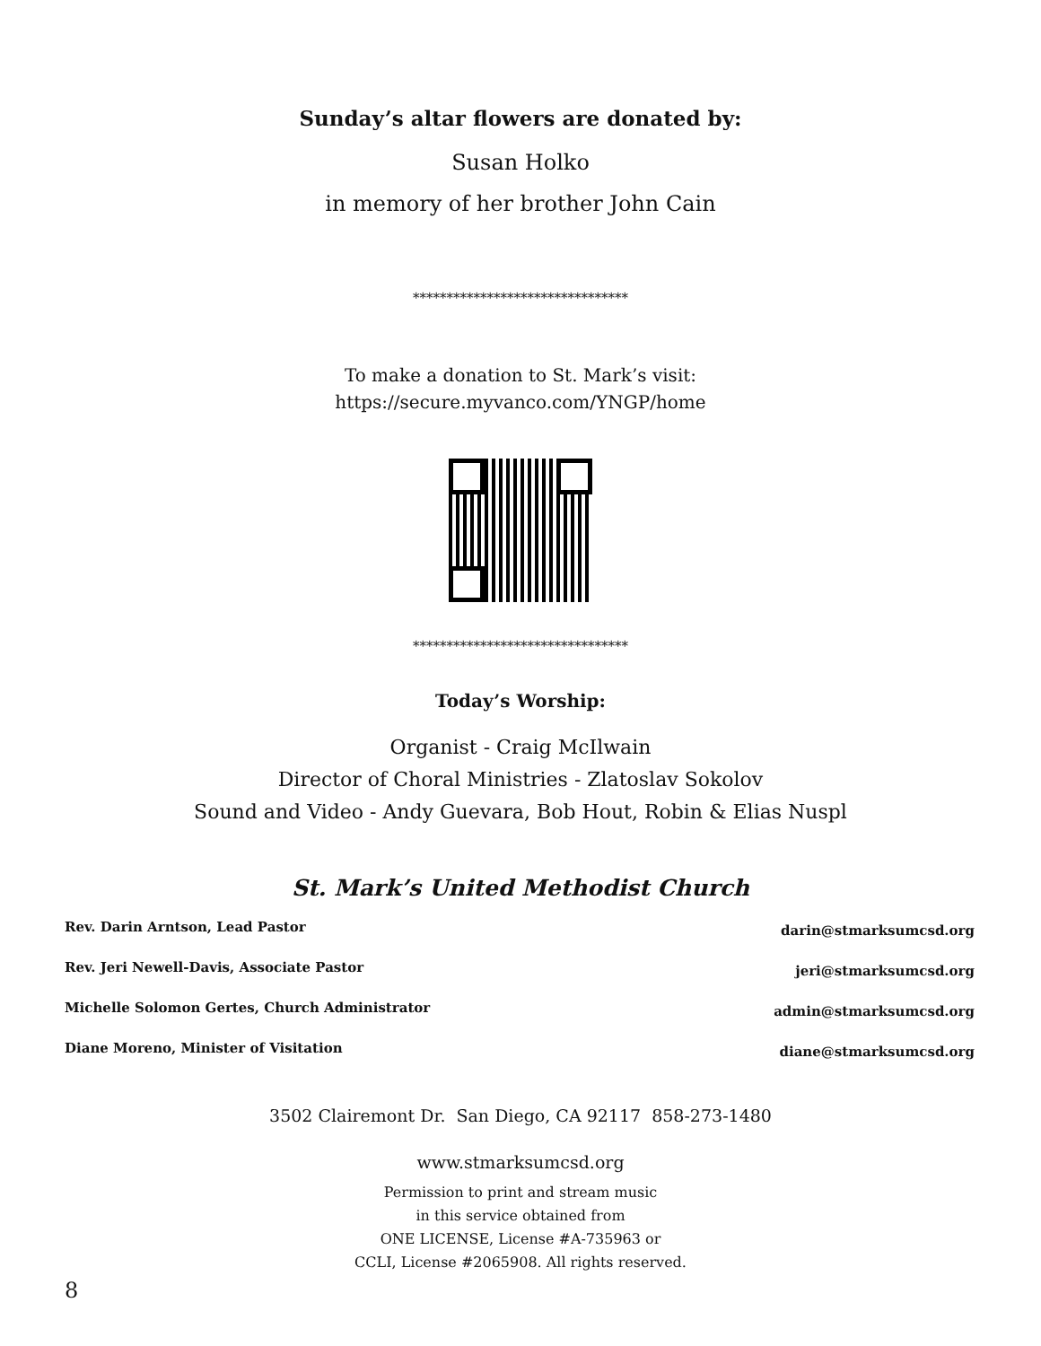Sunday’s altar flowers are donated by:
Susan Holko
in memory of her brother John Cain
********************************
To make a donation to St. Mark’s visit:
https://secure.myvanco.com/YNGP/home
********************************
Today’s Worship:
Organist - Craig McIlwain
Director of Choral Ministries - Zlatoslav Sokolov
Sound and Video - Andy Guevara, Bob Hout, Robin & Elias Nuspl
St. Mark’s United Methodist Church
| Rev. Darin Arntson, Lead Pastor | darin@stmarksumcsd.org |
| Rev. Jeri Newell-Davis, Associate Pastor | jeri@stmarksumcsd.org |
| Michelle Solomon Gertes, Church Administrator | admin@stmarksumcsd.org |
| Diane Moreno, Minister of Visitation | diane@stmarksumcsd.org |
3502 Clairemont Dr. San Diego, CA 92117 858-273-1480
www.stmarksumcsd.org
Permission to print and stream music
in this service obtained from
ONE LICENSE, License #A-735963 or
CCLI, License #2065908. All rights reserved.
8